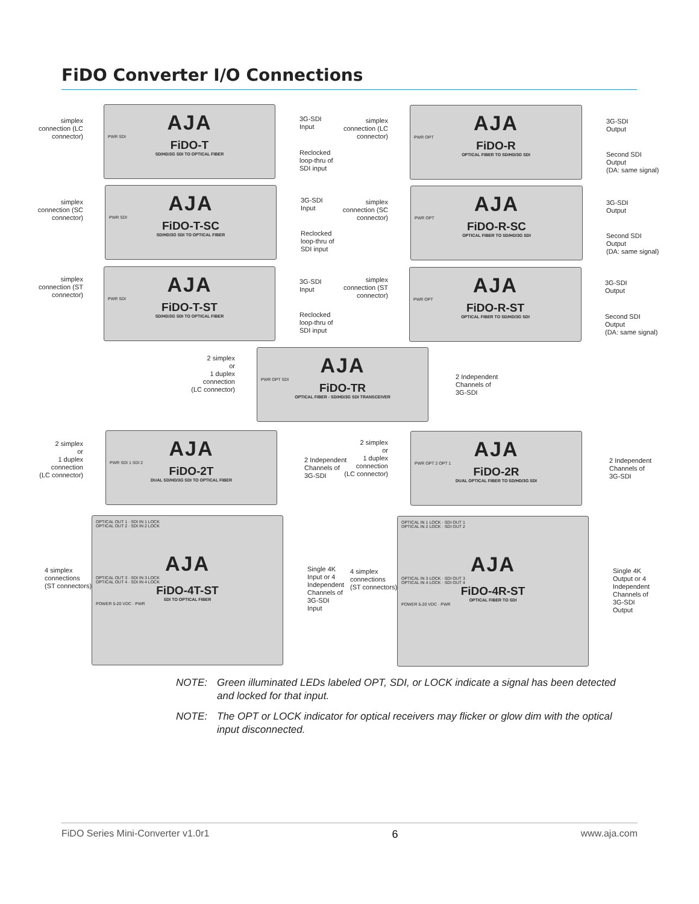FiDO Converter I/O Connections
simplex connection (LC connector)
AJA
PWR SDI
FiDO-T
SD/HD/3G SDI TO OPTICAL FIBER
3G-SDI
Input
Reclocked
loop-thru of
SDI input
simplex connection (LC connector)
AJA
PWR OPT
FiDO-R
OPTICAL FIBER TO SD/HD/3G SDI
3G-SDI
Output
Second SDI
Output
(DA: same signal)
simplex connection (SC connector)
AJA
PWR SDI
FiDO-T-SC
SD/HD/3G SDI TO OPTICAL FIBER
3G-SDI
Input
Reclocked
loop-thru of
SDI input
simplex connection (SC connector)
AJA
PWR OPT
FiDO-R-SC
OPTICAL FIBER TO SD/HD/3G SDI
3G-SDI
Output
Second SDI
Output
(DA: same signal)
simplex connection (ST connector)
AJA
PWR SDI
FiDO-T-ST
SD/HD/3G SDI TO OPTICAL FIBER
3G-SDI
Input
Reclocked
loop-thru of
SDI input
simplex connection (ST connector)
AJA
PWR OPT
FiDO-R-ST
OPTICAL FIBER TO SD/HD/3G SDI
3G-SDI
Output
Second SDI
Output
(DA: same signal)
2 simplex
or
1 duplex
connection
(LC connector)
AJA
PWR OPT SDI
FiDO-TR
OPTICAL FIBER - SD/HD/3G SDI TRANSCEIVER
2 Independent
Channels of
3G-SDI
2 simplex
or
1 duplex
connection
(LC connector)
AJA
PWR SDI 1 SDI 2
FiDO-2T
DUAL SD/HD/3G SDI TO OPTICAL FIBER
2 Independent
Channels of
3G-SDI
2 simplex
or
1 duplex
connection
(LC connector)
AJA
PWR OPT 2 OPT 1
FiDO-2R
DUAL OPTICAL FIBER TO SD/HD/3G SDI
2 Independent
Channels of
3G-SDI
4 simplex
connections
(ST connectors)
OPTICAL OUT 1 · SDI IN 1 LOCK
OPTICAL OUT 2 · SDI IN 2 LOCK
AJA
OPTICAL OUT 3 · SDI IN 3 LOCK
OPTICAL OUT 4 · SDI IN 4 LOCK
FiDO-4T-ST
SDI TO OPTICAL FIBER
POWER 5-20 VDC · PWR
Single 4K
Input or 4
Independent
Channels of
3G-SDI
Input
4 simplex
connections
(ST connectors)
OPTICAL IN 1 LOCK · SDI OUT 1
OPTICAL IN 2 LOCK · SDI OUT 2
AJA
OPTICAL IN 3 LOCK · SDI OUT 3
OPTICAL IN 4 LOCK · SDI OUT 4
FiDO-4R-ST
OPTICAL FIBER TO SDI
POWER 5-20 VDC · PWR
Single 4K
Output or 4
Independent
Channels of
3G-SDI
Output
NOTE: Green illuminated LEDs labeled OPT, SDI, or LOCK indicate a signal has been detected and locked for that input.
NOTE: The OPT or LOCK indicator for optical receivers may flicker or glow dim with the optical input disconnected.
FiDO Series Mini-Converter v1.0r1 6 www.aja.com